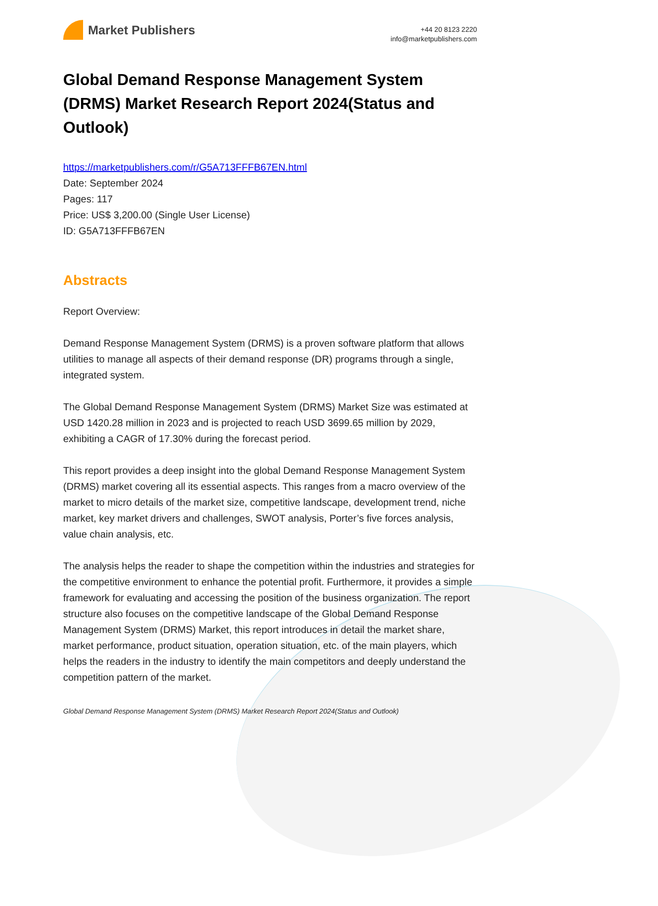Market Publishers
+44 20 8123 2220
info@marketpublishers.com
Global Demand Response Management System (DRMS) Market Research Report 2024(Status and Outlook)
https://marketpublishers.com/r/G5A713FFFB67EN.html
Date: September 2024
Pages: 117
Price: US$ 3,200.00 (Single User License)
ID: G5A713FFFB67EN
Abstracts
Report Overview:
Demand Response Management System (DRMS) is a proven software platform that allows utilities to manage all aspects of their demand response (DR) programs through a single, integrated system.
The Global Demand Response Management System (DRMS) Market Size was estimated at USD 1420.28 million in 2023 and is projected to reach USD 3699.65 million by 2029, exhibiting a CAGR of 17.30% during the forecast period.
This report provides a deep insight into the global Demand Response Management System (DRMS) market covering all its essential aspects. This ranges from a macro overview of the market to micro details of the market size, competitive landscape, development trend, niche market, key market drivers and challenges, SWOT analysis, Porter’s five forces analysis, value chain analysis, etc.
The analysis helps the reader to shape the competition within the industries and strategies for the competitive environment to enhance the potential profit. Furthermore, it provides a simple framework for evaluating and accessing the position of the business organization. The report structure also focuses on the competitive landscape of the Global Demand Response Management System (DRMS) Market, this report introduces in detail the market share, market performance, product situation, operation situation, etc. of the main players, which helps the readers in the industry to identify the main competitors and deeply understand the competition pattern of the market.
Global Demand Response Management System (DRMS) Market Research Report 2024(Status and Outlook)